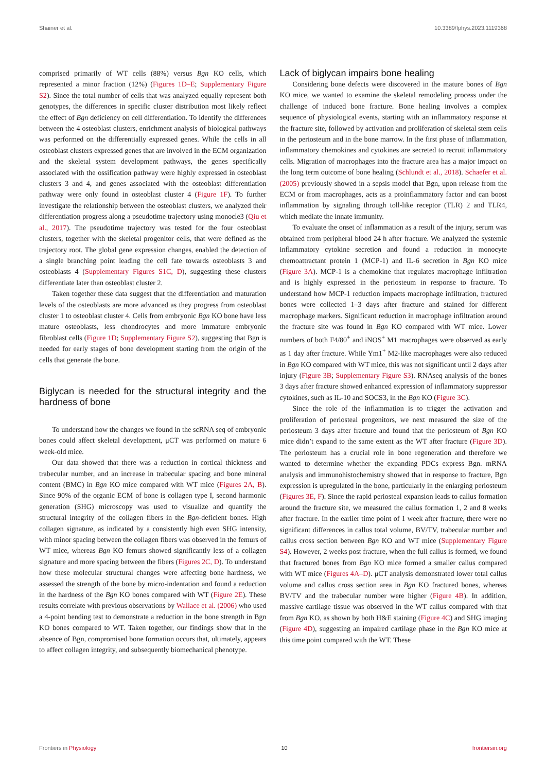Shainer et al. 10.3389/fphys.2023.1119368
comprised primarily of WT cells (88%) versus Bgn KO cells, which represented a minor fraction (12%) (Figures 1D–E; Supplementary Figure S2). Since the total number of cells that was analyzed equally represent both genotypes, the differences in specific cluster distribution most likely reflect the effect of Bgn deficiency on cell differentiation. To identify the differences between the 4 osteoblast clusters, enrichment analysis of biological pathways was performed on the differentially expressed genes. While the cells in all osteoblast clusters expressed genes that are involved in the ECM organization and the skeletal system development pathways, the genes specifically associated with the ossification pathway were highly expressed in osteoblast clusters 3 and 4, and genes associated with the osteoblast differentiation pathway were only found in osteoblast cluster 4 (Figure 1F). To further investigate the relationship between the osteoblast clusters, we analyzed their differentiation progress along a pseudotime trajectory using monocle3 (Qiu et al., 2017). The pseudotime trajectory was tested for the four osteoblast clusters, together with the skeletal progenitor cells, that were defined as the trajectory root. The global gene expression changes, enabled the detection of a single branching point leading the cell fate towards osteoblasts 3 and osteoblasts 4 (Supplementary Figures S1C, D), suggesting these clusters differentiate later than osteoblast cluster 2.
Taken together these data suggest that the differentiation and maturation levels of the osteoblasts are more advanced as they progress from osteoblast cluster 1 to osteoblast cluster 4. Cells from embryonic Bgn KO bone have less mature osteoblasts, less chondrocytes and more immature embryonic fibroblast cells (Figure 1D; Supplementary Figure S2), suggesting that Bgn is needed for early stages of bone development starting from the origin of the cells that generate the bone.
Biglycan is needed for the structural integrity and the hardness of bone
To understand how the changes we found in the scRNA seq of embryonic bones could affect skeletal development, μCT was performed on mature 6 week-old mice.
Our data showed that there was a reduction in cortical thickness and trabecular number, and an increase in trabecular spacing and bone mineral content (BMC) in Bgn KO mice compared with WT mice (Figures 2A, B). Since 90% of the organic ECM of bone is collagen type I, second harmonic generation (SHG) microscopy was used to visualize and quantify the structural integrity of the collagen fibers in the Bgn-deficient bones. High collagen signature, as indicated by a consistently high even SHG intensity, with minor spacing between the collagen fibers was observed in the femurs of WT mice, whereas Bgn KO femurs showed significantly less of a collagen signature and more spacing between the fibers (Figures 2C, D). To understand how these molecular structural changes were affecting bone hardness, we assessed the strength of the bone by micro-indentation and found a reduction in the hardness of the Bgn KO bones compared with WT (Figure 2E). These results correlate with previous observations by Wallace et al. (2006) who used a 4-point bending test to demonstrate a reduction in the bone strength in Bgn KO bones compared to WT. Taken together, our findings show that in the absence of Bgn, compromised bone formation occurs that, ultimately, appears to affect collagen integrity, and subsequently biomechanical phenotype.
Lack of biglycan impairs bone healing
Considering bone defects were discovered in the mature bones of Bgn KO mice, we wanted to examine the skeletal remodeling process under the challenge of induced bone fracture. Bone healing involves a complex sequence of physiological events, starting with an inflammatory response at the fracture site, followed by activation and proliferation of skeletal stem cells in the periosteum and in the bone marrow. In the first phase of inflammation, inflammatory chemokines and cytokines are secreted to recruit inflammatory cells. Migration of macrophages into the fracture area has a major impact on the long term outcome of bone healing (Schlundt et al., 2018). Schaefer et al. (2005) previously showed in a sepsis model that Bgn, upon release from the ECM or from macrophages, acts as a proinflammatory factor and can boost inflammation by signaling through toll-like receptor (TLR) 2 and TLR4, which mediate the innate immunity.
To evaluate the onset of inflammation as a result of the injury, serum was obtained from peripheral blood 24 h after fracture. We analyzed the systemic inflammatory cytokine secretion and found a reduction in monocyte chemoattractant protein 1 (MCP-1) and IL-6 secretion in Bgn KO mice (Figure 3A). MCP-1 is a chemokine that regulates macrophage infiltration and is highly expressed in the periosteum in response to fracture. To understand how MCP-1 reduction impacts macrophage infiltration, fractured bones were collected 1–3 days after fracture and stained for different macrophage markers. Significant reduction in macrophage infiltration around the fracture site was found in Bgn KO compared with WT mice. Lower numbers of both F4/80<sup>+</sup> and iNOS<sup>+</sup> M1 macrophages were observed as early as 1 day after fracture. While Ym1<sup>+</sup> M2-like macrophages were also reduced in Bgn KO compared with WT mice, this was not significant until 2 days after injury (Figure 3B; Supplementary Figure S3). RNAseq analysis of the bones 3 days after fracture showed enhanced expression of inflammatory suppressor cytokines, such as IL-10 and SOCS3, in the Bgn KO (Figure 3C).
Since the role of the inflammation is to trigger the activation and proliferation of periosteal progenitors, we next measured the size of the periosteum 3 days after fracture and found that the periosteum of Bgn KO mice didn’t expand to the same extent as the WT after fracture (Figure 3D). The periosteum has a crucial role in bone regeneration and therefore we wanted to determine whether the expanding PDCs express Bgn. mRNA analysis and immunohistochemistry showed that in response to fracture, Bgn expression is upregulated in the bone, particularly in the enlarging periosteum (Figures 3E, F). Since the rapid periosteal expansion leads to callus formation around the fracture site, we measured the callus formation 1, 2 and 8 weeks after fracture. In the earlier time point of 1 week after fracture, there were no significant differences in callus total volume, BV/TV, trabecular number and callus cross section between Bgn KO and WT mice (Supplementary Figure S4). However, 2 weeks post fracture, when the full callus is formed, we found that fractured bones from Bgn KO mice formed a smaller callus compared with WT mice (Figures 4A–D). μCT analysis demonstrated lower total callus volume and callus cross section area in Bgn KO fractured bones, whereas BV/TV and the trabecular number were higher (Figure 4B). In addition, massive cartilage tissue was observed in the WT callus compared with that from Bgn KO, as shown by both H&E staining (Figure 4C) and SHG imaging (Figure 4D), suggesting an impaired cartilage phase in the Bgn KO mice at this time point compared with the WT. These
Frontiers in Physiology 10 frontiersin.org